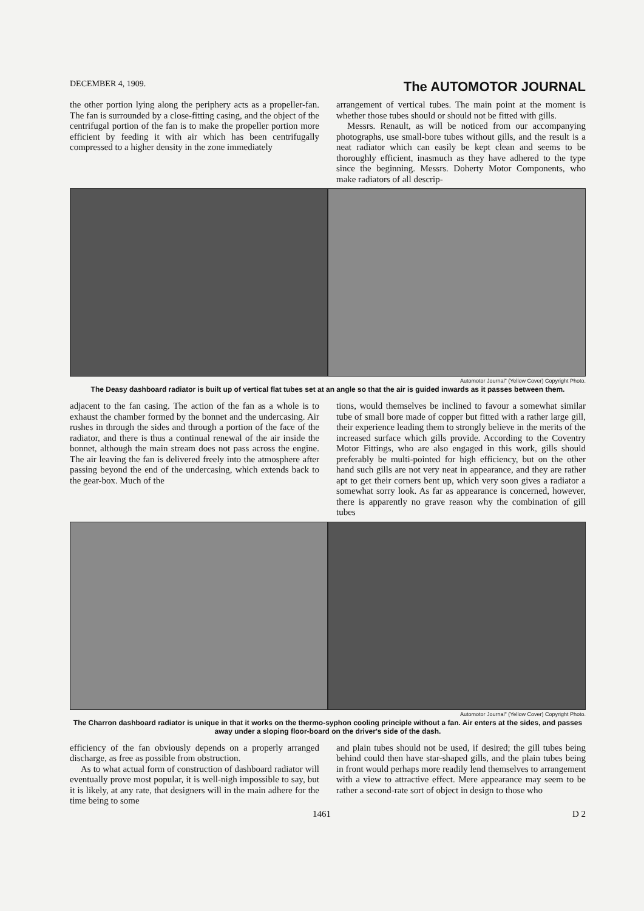DECEMBER 4, 1909. The AUTOMOTOR JOURNAL
the other portion lying along the periphery acts as a propeller-fan. The fan is surrounded by a close-fitting casing, and the object of the centrifugal portion of the fan is to make the propeller portion more efficient by feeding it with air which has been centrifugally compressed to a higher density in the zone immediately
arrangement of vertical tubes. The main point at the moment is whether those tubes should or should not be fitted with gills.
Messrs. Renault, as will be noticed from our accompanying photographs, use small-bore tubes without gills, and the result is a neat radiator which can easily be kept clean and seems to be thoroughly efficient, inasmuch as they have adhered to the type since the beginning. Messrs. Doherty Motor Components, who make radiators of all descrip-
Automotor Journal" (Yellow Cover) Copyright Photo.
The Deasy dashboard radiator is built up of vertical flat tubes set at an angle so that the air is guided inwards as it passes between them.
adjacent to the fan casing. The action of the fan as a whole is to exhaust the chamber formed by the bonnet and the undercasing. Air rushes in through the sides and through a portion of the face of the radiator, and there is thus a continual renewal of the air inside the bonnet, although the main stream does not pass across the engine. The air leaving the fan is delivered freely into the atmosphere after passing beyond the end of the undercasing, which extends back to the gear-box. Much of the
tions, would themselves be inclined to favour a somewhat similar tube of small bore made of copper but fitted with a rather large gill, their experience leading them to strongly believe in the merits of the increased surface which gills provide. According to the Coventry Motor Fittings, who are also engaged in this work, gills should preferably be multi-pointed for high efficiency, but on the other hand such gills are not very neat in appearance, and they are rather apt to get their corners bent up, which very soon gives a radiator a somewhat sorry look. As far as appearance is concerned, however, there is apparently no grave reason why the combination of gill tubes
Automotor Journal" (Yellow Cover) Copyright Photo.
The Charron dashboard radiator is unique in that it works on the thermo-syphon cooling principle without a fan. Air enters at the sides, and passes away under a sloping floor-board on the driver's side of the dash.
efficiency of the fan obviously depends on a properly arranged discharge, as free as possible from obstruction.
As to what actual form of construction of dashboard radiator will eventually prove most popular, it is well-nigh impossible to say, but it is likely, at any rate, that designers will in the main adhere for the time being to some
and plain tubes should not be used, if desired; the gill tubes being behind could then have star-shaped gills, and the plain tubes being in front would perhaps more readily lend themselves to arrangement with a view to attractive effect. Mere appearance may seem to be rather a second-rate sort of object in design to those who
1461 D 2